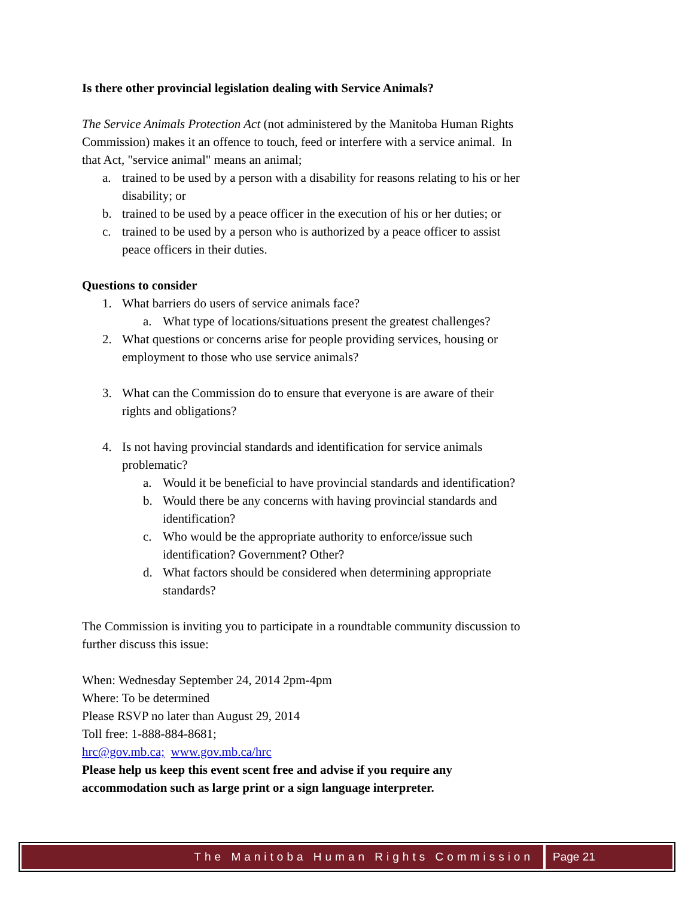Is there other provincial legislation dealing with Service Animals?
The Service Animals Protection Act (not administered by the Manitoba Human Rights Commission) makes it an offence to touch, feed or interfere with a service animal. In that Act, "service animal" means an animal;
a. trained to be used by a person with a disability for reasons relating to his or her disability; or
b. trained to be used by a peace officer in the execution of his or her duties; or
c. trained to be used by a person who is authorized by a peace officer to assist peace officers in their duties.
Questions to consider
1. What barriers do users of service animals face?
a. What type of locations/situations present the greatest challenges?
2. What questions or concerns arise for people providing services, housing or employment to those who use service animals?
3. What can the Commission do to ensure that everyone is are aware of their rights and obligations?
4. Is not having provincial standards and identification for service animals problematic?
a. Would it be beneficial to have provincial standards and identification?
b. Would there be any concerns with having provincial standards and identification?
c. Who would be the appropriate authority to enforce/issue such identification? Government? Other?
d. What factors should be considered when determining appropriate standards?
The Commission is inviting you to participate in a roundtable community discussion to further discuss this issue:
When: Wednesday September 24, 2014 2pm-4pm
Where: To be determined
Please RSVP no later than August 29, 2014
Toll free: 1-888-884-8681;
hrc@gov.mb.ca; www.gov.mb.ca/hrc
Please help us keep this event scent free and advise if you require any accommodation such as large print or a sign language interpreter.
The Manitoba Human Rights Commission
Page 21